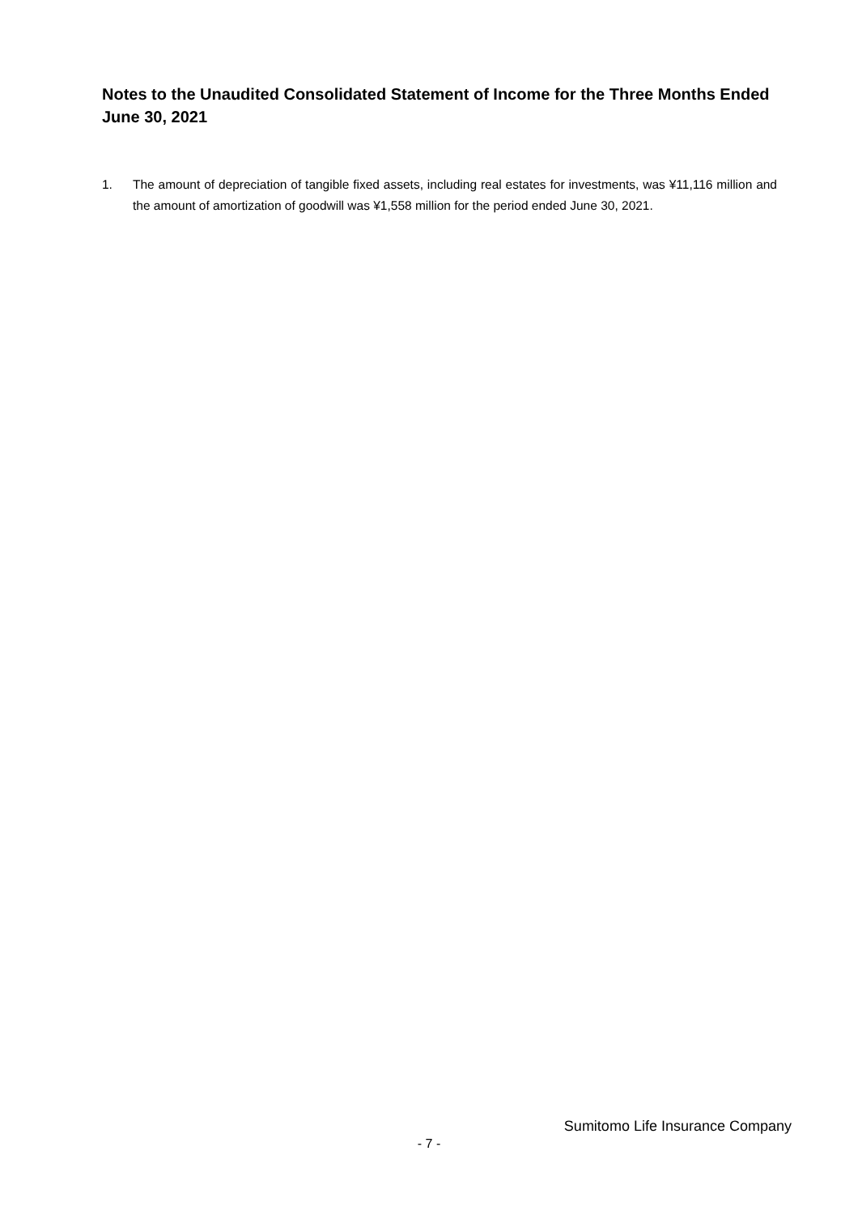Notes to the Unaudited Consolidated Statement of Income for the Three Months Ended June 30, 2021
1. The amount of depreciation of tangible fixed assets, including real estates for investments, was ¥11,116 million and the amount of amortization of goodwill was ¥1,558 million for the period ended June 30, 2021.
Sumitomo Life Insurance Company
- 7 -